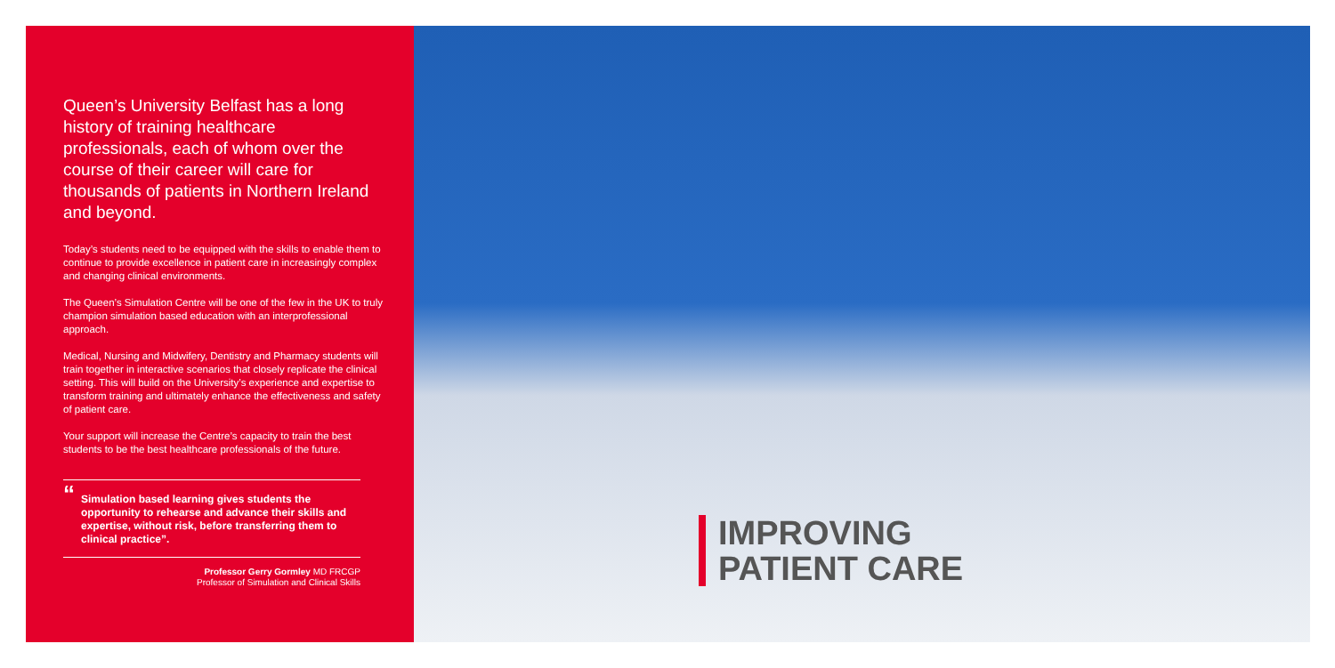Queen’s University Belfast has a long history of training healthcare professionals, each of whom over the course of their career will care for thousands of patients in Northern Ireland and beyond.
Today’s students need to be equipped with the skills to enable them to continue to provide excellence in patient care in increasingly complex and changing clinical environments.
The Queen’s Simulation Centre will be one of the few in the UK to truly champion simulation based education with an interprofessional approach.
Medical, Nursing and Midwifery, Dentistry and Pharmacy students will train together in interactive scenarios that closely replicate the clinical setting. This will build on the University’s experience and expertise to transform training and ultimately enhance the effectiveness and safety of patient care.
Your support will increase the Centre’s capacity to train the best students to be the best healthcare professionals of the future.
“Simulation based learning gives students the opportunity to rehearse and advance their skills and expertise, without risk, before transferring them to clinical practice”.
Professor Gerry Gormley MD FRCGP
Professor of Simulation and Clinical Skills
IMPROVING
PATIENT CARE